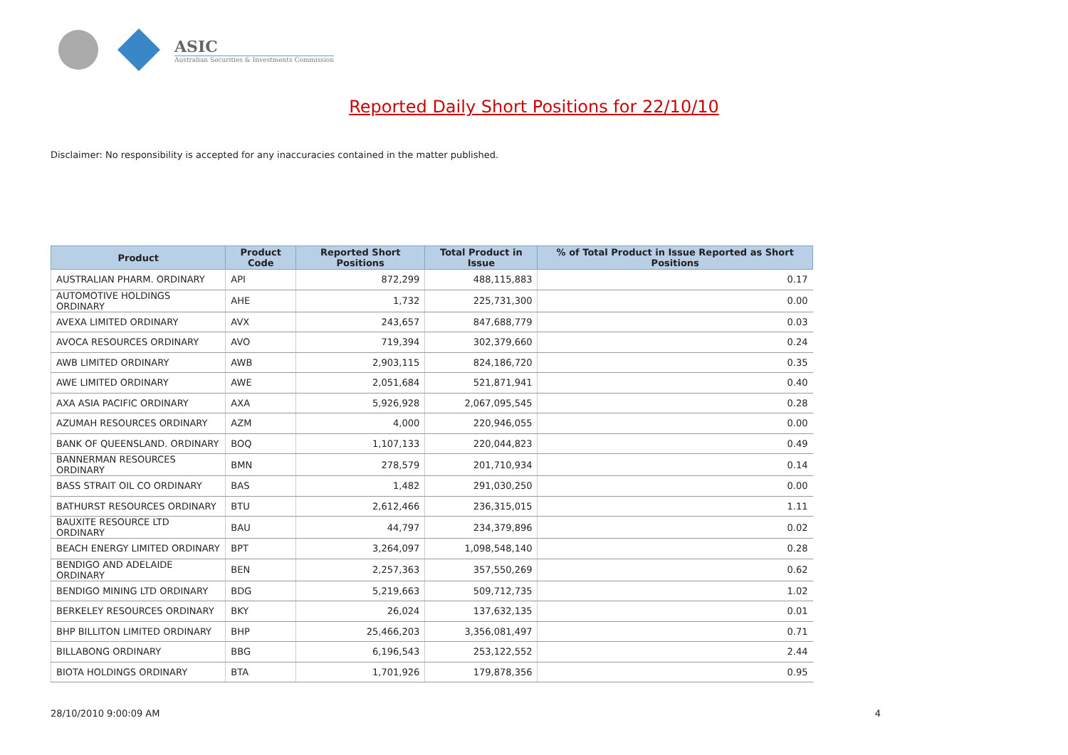ASIC
Australian Securities & Investments Commission
Reported Daily Short Positions for 22/10/10
Disclaimer: No responsibility is accepted for any inaccuracies contained in the matter published.
| Product | Product Code | Reported Short Positions | Total Product in Issue | % of Total Product in Issue Reported as Short Positions |
| --- | --- | --- | --- | --- |
| AUSTRALIAN PHARM. ORDINARY | API | 872,299 | 488,115,883 | 0.17 |
| AUTOMOTIVE HOLDINGS ORDINARY | AHE | 1,732 | 225,731,300 | 0.00 |
| AVEXA LIMITED ORDINARY | AVX | 243,657 | 847,688,779 | 0.03 |
| AVOCA RESOURCES ORDINARY | AVO | 719,394 | 302,379,660 | 0.24 |
| AWB LIMITED ORDINARY | AWB | 2,903,115 | 824,186,720 | 0.35 |
| AWE LIMITED ORDINARY | AWE | 2,051,684 | 521,871,941 | 0.40 |
| AXA ASIA PACIFIC ORDINARY | AXA | 5,926,928 | 2,067,095,545 | 0.28 |
| AZUMAH RESOURCES ORDINARY | AZM | 4,000 | 220,946,055 | 0.00 |
| BANK OF QUEENSLAND. ORDINARY | BOQ | 1,107,133 | 220,044,823 | 0.49 |
| BANNERMAN RESOURCES ORDINARY | BMN | 278,579 | 201,710,934 | 0.14 |
| BASS STRAIT OIL CO ORDINARY | BAS | 1,482 | 291,030,250 | 0.00 |
| BATHURST RESOURCES ORDINARY | BTU | 2,612,466 | 236,315,015 | 1.11 |
| BAUXITE RESOURCE LTD ORDINARY | BAU | 44,797 | 234,379,896 | 0.02 |
| BEACH ENERGY LIMITED ORDINARY | BPT | 3,264,097 | 1,098,548,140 | 0.28 |
| BENDIGO AND ADELAIDE ORDINARY | BEN | 2,257,363 | 357,550,269 | 0.62 |
| BENDIGO MINING LTD ORDINARY | BDG | 5,219,663 | 509,712,735 | 1.02 |
| BERKELEY RESOURCES ORDINARY | BKY | 26,024 | 137,632,135 | 0.01 |
| BHP BILLITON LIMITED ORDINARY | BHP | 25,466,203 | 3,356,081,497 | 0.71 |
| BILLABONG ORDINARY | BBG | 6,196,543 | 253,122,552 | 2.44 |
| BIOTA HOLDINGS ORDINARY | BTA | 1,701,926 | 179,878,356 | 0.95 |
28/10/2010 9:00:09 AM 4